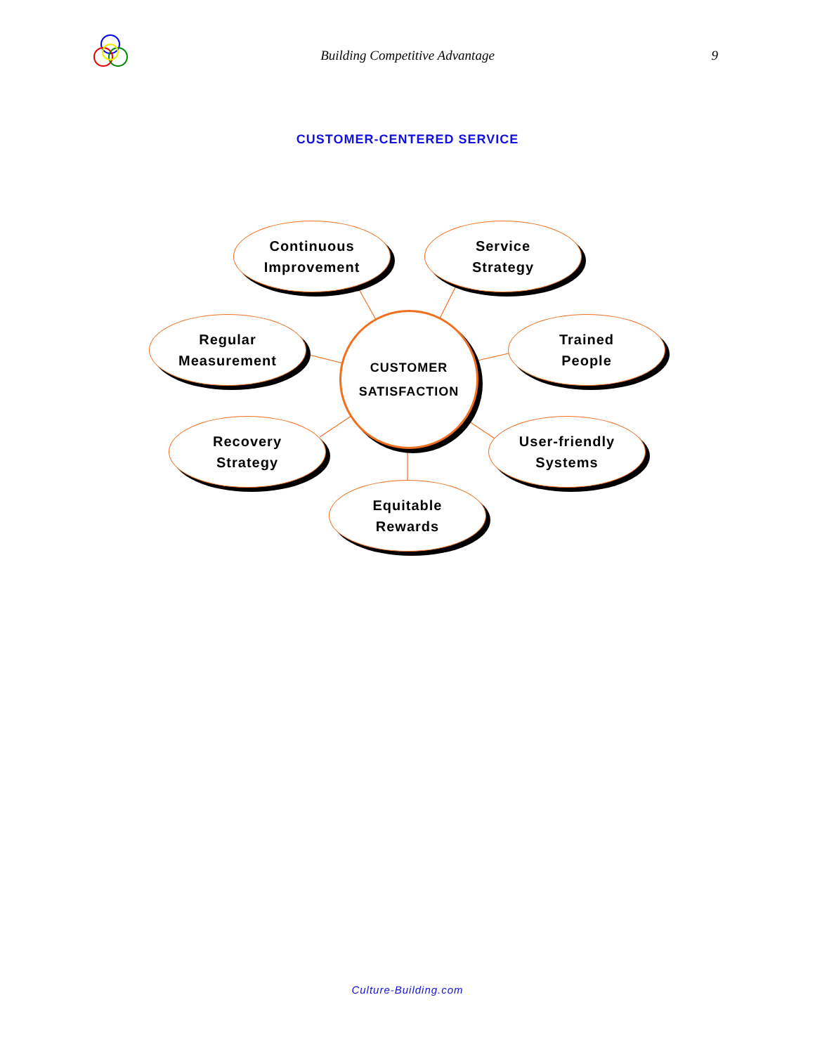Building Competitive Advantage 9
CUSTOMER-CENTERED SERVICE
CUSTOMER
SATISFACTION
Continuous
Improvement
Service
Strategy
Regular
Measurement
Trained
People
Recovery
Strategy
User-friendly
Systems
Equitable
Rewards
Culture-Building.com